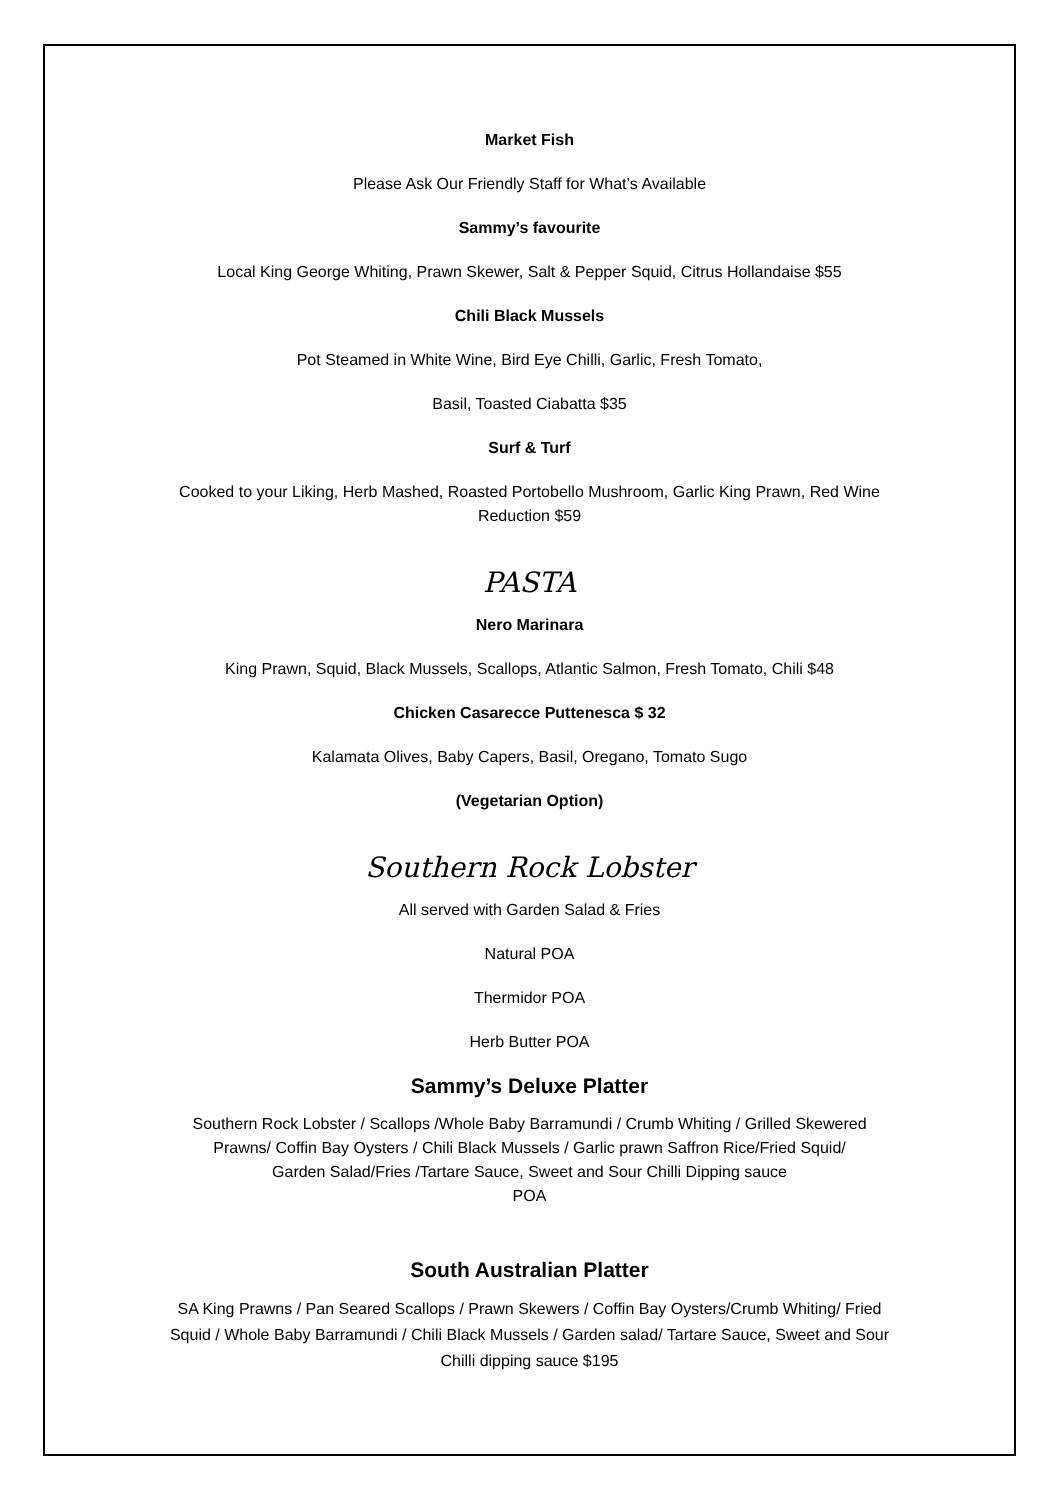Market Fish
Please Ask Our Friendly Staff for What’s Available
Sammy’s favourite
Local King George Whiting, Prawn Skewer, Salt & Pepper Squid, Citrus Hollandaise $55
Chili Black Mussels
Pot Steamed in White Wine, Bird Eye Chilli, Garlic, Fresh Tomato,
Basil, Toasted Ciabatta $35
Surf & Turf
Cooked to your Liking, Herb Mashed, Roasted Portobello Mushroom, Garlic King Prawn, Red Wine
Reduction $59
PASTA
Nero Marinara
King Prawn, Squid, Black Mussels, Scallops, Atlantic Salmon, Fresh Tomato, Chili $48
Chicken Casarecce Puttenesca $ 32
Kalamata Olives, Baby Capers, Basil, Oregano, Tomato Sugo
(Vegetarian Option)
Southern Rock Lobster
All served with Garden Salad & Fries
Natural POA
Thermidor POA
Herb Butter POA
Sammy’s Deluxe Platter
Southern Rock Lobster / Scallops /Whole Baby Barramundi / Crumb Whiting / Grilled Skewered
Prawns/ Coffin Bay Oysters / Chili Black Mussels / Garlic prawn Saffron Rice/Fried Squid/
Garden Salad/Fries /Tartare Sauce, Sweet and Sour Chilli Dipping sauce
POA
South Australian Platter
SA King Prawns / Pan Seared Scallops / Prawn Skewers / Coffin Bay Oysters/Crumb Whiting/ Fried
Squid / Whole Baby Barramundi / Chili Black Mussels / Garden salad/ Tartare Sauce, Sweet and Sour
Chilli dipping sauce $195